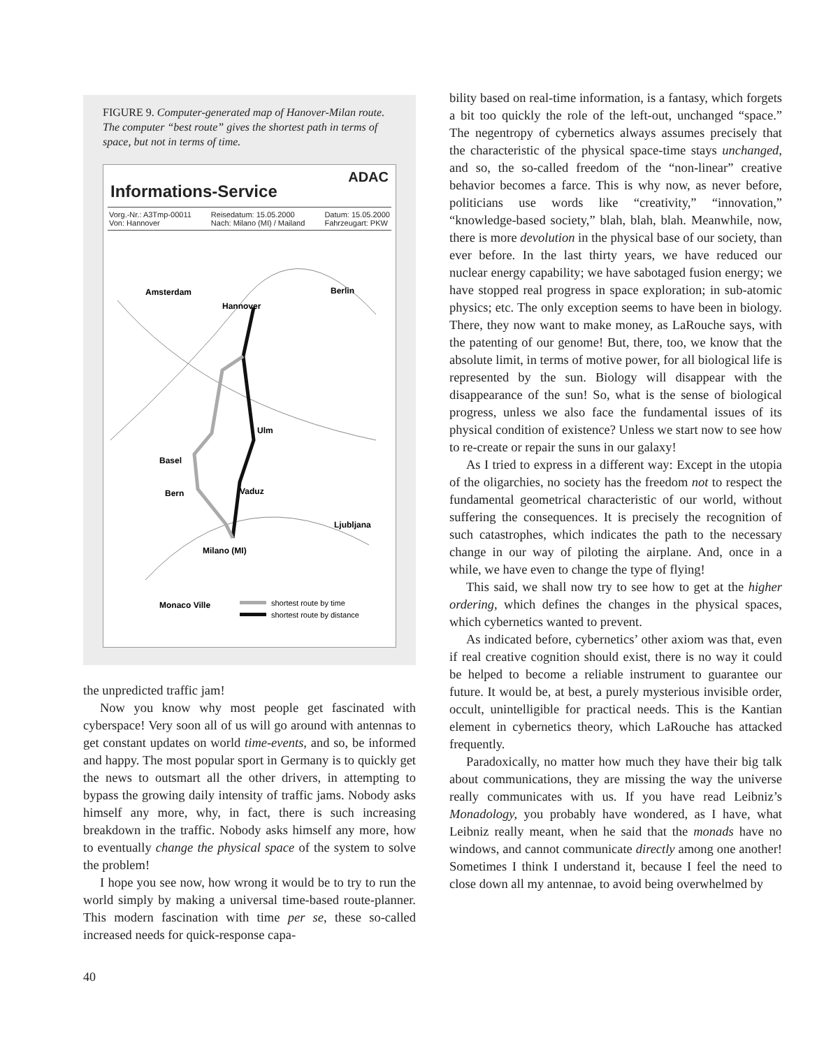FIGURE 9. Computer-generated map of Hanover-Milan route. The computer “best route” gives the shortest path in terms of space, but not in terms of time.
Informations-Service ADAC
Vorg.-Nr.: A3Tmp-00011
Von: Hannover Reisedatum: 15.05.2000
Nach: Milano (MI) / Mailand Datum: 15.05.2000
Fahrzeugart: PKW
Amsterdam
Hannover
Berlin
Ulm
Basel
Bern
Vaduz
Ljubljana
Milano (MI)
Monaco Ville
shortest route by time
shortest route by distance
the unpredicted traffic jam!
Now you know why most people get fascinated with cyberspace! Very soon all of us will go around with antennas to get constant updates on world time-events, and so, be informed and happy. The most popular sport in Germany is to quickly get the news to outsmart all the other drivers, in attempting to bypass the growing daily intensity of traffic jams. Nobody asks himself any more, why, in fact, there is such increasing breakdown in the traffic. Nobody asks himself any more, how to eventually change the physical space of the system to solve the problem!
I hope you see now, how wrong it would be to try to run the world simply by making a universal time-based route-planner. This modern fascination with time per se, these so-called increased needs for quick-response capa-
bility based on real-time information, is a fantasy, which forgets a bit too quickly the role of the left-out, unchanged “space.” The negentropy of cybernetics always assumes precisely that the characteristic of the physical space-time stays unchanged, and so, the so-called freedom of the “non-linear” creative behavior becomes a farce. This is why now, as never before, politicians use words like “creativity,” “innovation,” “knowledge-based society,” blah, blah, blah. Meanwhile, now, there is more devolution in the physical base of our society, than ever before. In the last thirty years, we have reduced our nuclear energy capability; we have sabotaged fusion energy; we have stopped real progress in space exploration; in sub-atomic physics; etc. The only exception seems to have been in biology. There, they now want to make money, as LaRouche says, with the patenting of our genome! But, there, too, we know that the absolute limit, in terms of motive power, for all biological life is represented by the sun. Biology will disappear with the disappearance of the sun! So, what is the sense of biological progress, unless we also face the fundamental issues of its physical condition of existence? Unless we start now to see how to re-create or repair the suns in our galaxy!
As I tried to express in a different way: Except in the utopia of the oligarchies, no society has the freedom not to respect the fundamental geometrical characteristic of our world, without suffering the consequences. It is precisely the recognition of such catastrophes, which indicates the path to the necessary change in our way of piloting the airplane. And, once in a while, we have even to change the type of flying!
This said, we shall now try to see how to get at the higher ordering, which defines the changes in the physical spaces, which cybernetics wanted to prevent.
As indicated before, cybernetics’ other axiom was that, even if real creative cognition should exist, there is no way it could be helped to become a reliable instrument to guarantee our future. It would be, at best, a purely mysterious invisible order, occult, unintelligible for practical needs. This is the Kantian element in cybernetics theory, which LaRouche has attacked frequently.
Paradoxically, no matter how much they have their big talk about communications, they are missing the way the universe really communicates with us. If you have read Leibniz’s Monadology, you probably have wondered, as I have, what Leibniz really meant, when he said that the monads have no windows, and cannot communicate directly among one another! Sometimes I think I understand it, because I feel the need to close down all my antennae, to avoid being overwhelmed by
40